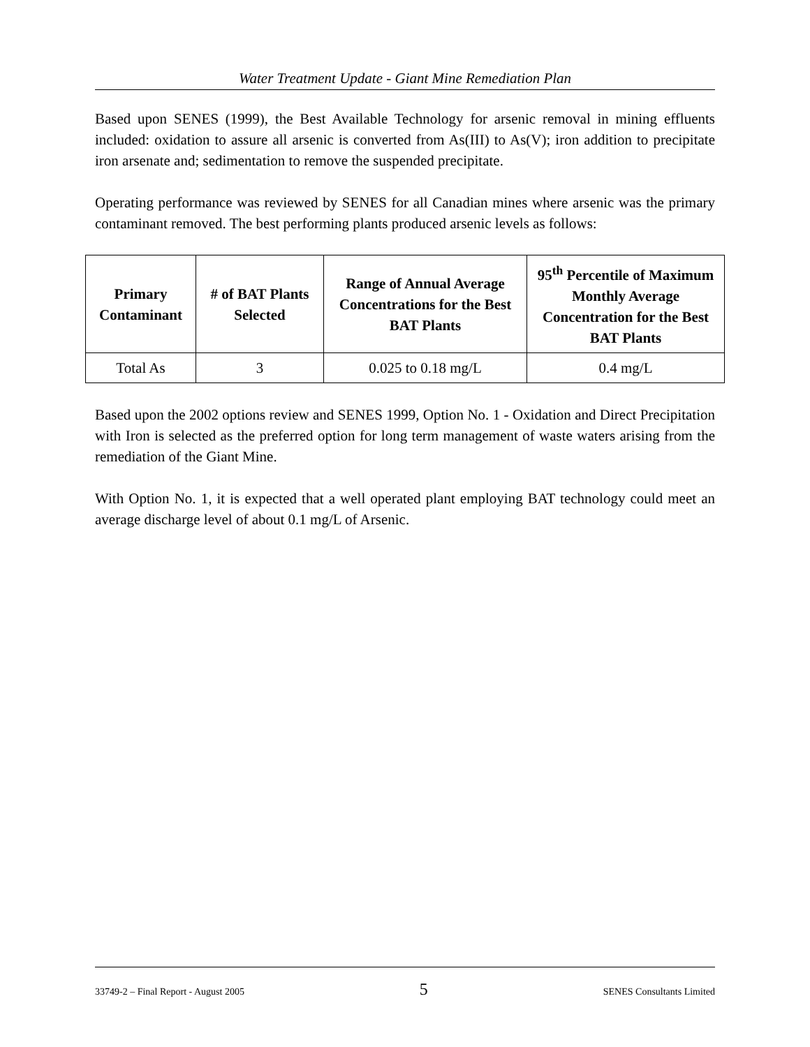Water Treatment Update - Giant Mine Remediation Plan
Based upon SENES (1999), the Best Available Technology for arsenic removal in mining effluents included: oxidation to assure all arsenic is converted from As(III) to As(V); iron addition to precipitate iron arsenate and; sedimentation to remove the suspended precipitate.
Operating performance was reviewed by SENES for all Canadian mines where arsenic was the primary contaminant removed. The best performing plants produced arsenic levels as follows:
| Primary Contaminant | # of BAT Plants Selected | Range of Annual Average Concentrations for the Best BAT Plants | 95<sup>th</sup> Percentile of Maximum Monthly Average Concentration for the Best BAT Plants |
| --- | --- | --- | --- |
| Total As | 3 | 0.025 to 0.18 mg/L | 0.4 mg/L |
Based upon the 2002 options review and SENES 1999, Option No. 1 - Oxidation and Direct Precipitation with Iron is selected as the preferred option for long term management of waste waters arising from the remediation of the Giant Mine.
With Option No. 1, it is expected that a well operated plant employing BAT technology could meet an average discharge level of about 0.1 mg/L of Arsenic.
33749-2 – Final Report - August 2005 5 SENES Consultants Limited